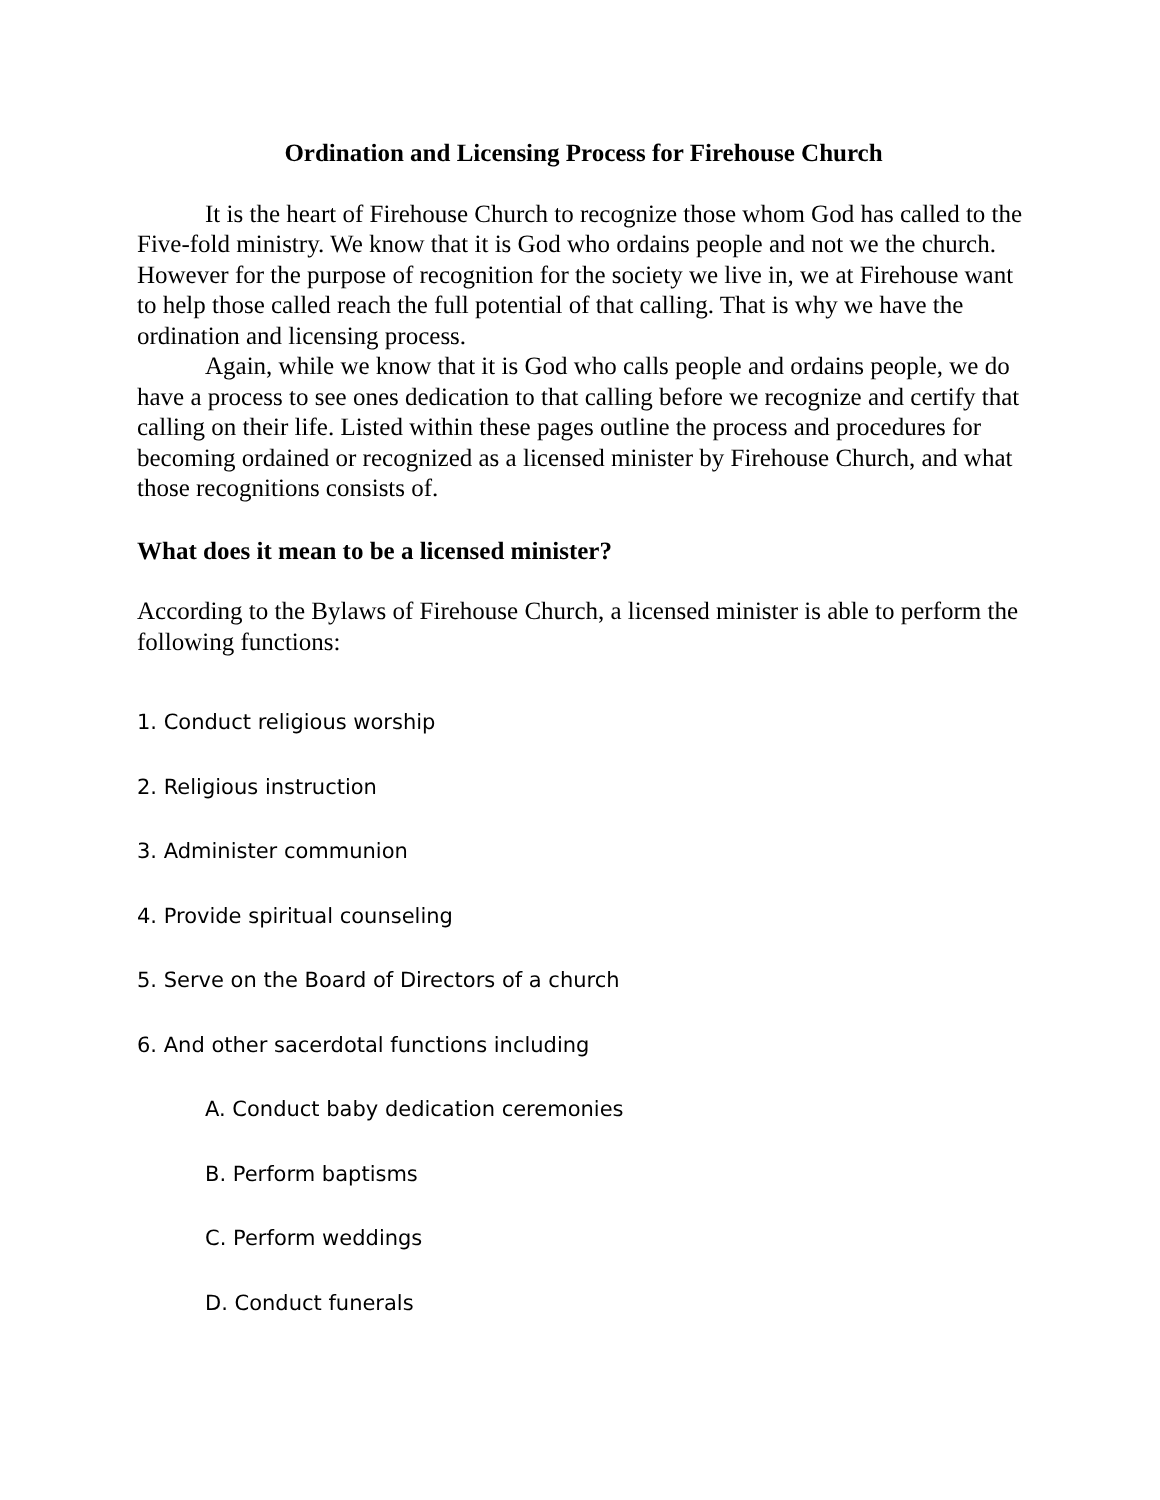Ordination and Licensing Process for Firehouse Church
It is the heart of Firehouse Church to recognize those whom God has called to the Five-fold ministry. We know that it is God who ordains people and not we the church. However for the purpose of recognition for the society we live in, we at Firehouse want to help those called reach the full potential of that calling. That is why we have the ordination and licensing process.
Again, while we know that it is God who calls people and ordains people, we do have a process to see ones dedication to that calling before we recognize and certify that calling on their life. Listed within these pages outline the process and procedures for becoming ordained or recognized as a licensed minister by Firehouse Church, and what those recognitions consists of.
What does it mean to be a licensed minister?
According to the Bylaws of Firehouse Church, a licensed minister is able to perform the following functions:
1. Conduct religious worship
2. Religious instruction
3. Administer communion
4. Provide spiritual counseling
5. Serve on the Board of Directors of a church
6. And other sacerdotal functions including
A. Conduct baby dedication ceremonies
B. Perform baptisms
C. Perform weddings
D. Conduct funerals